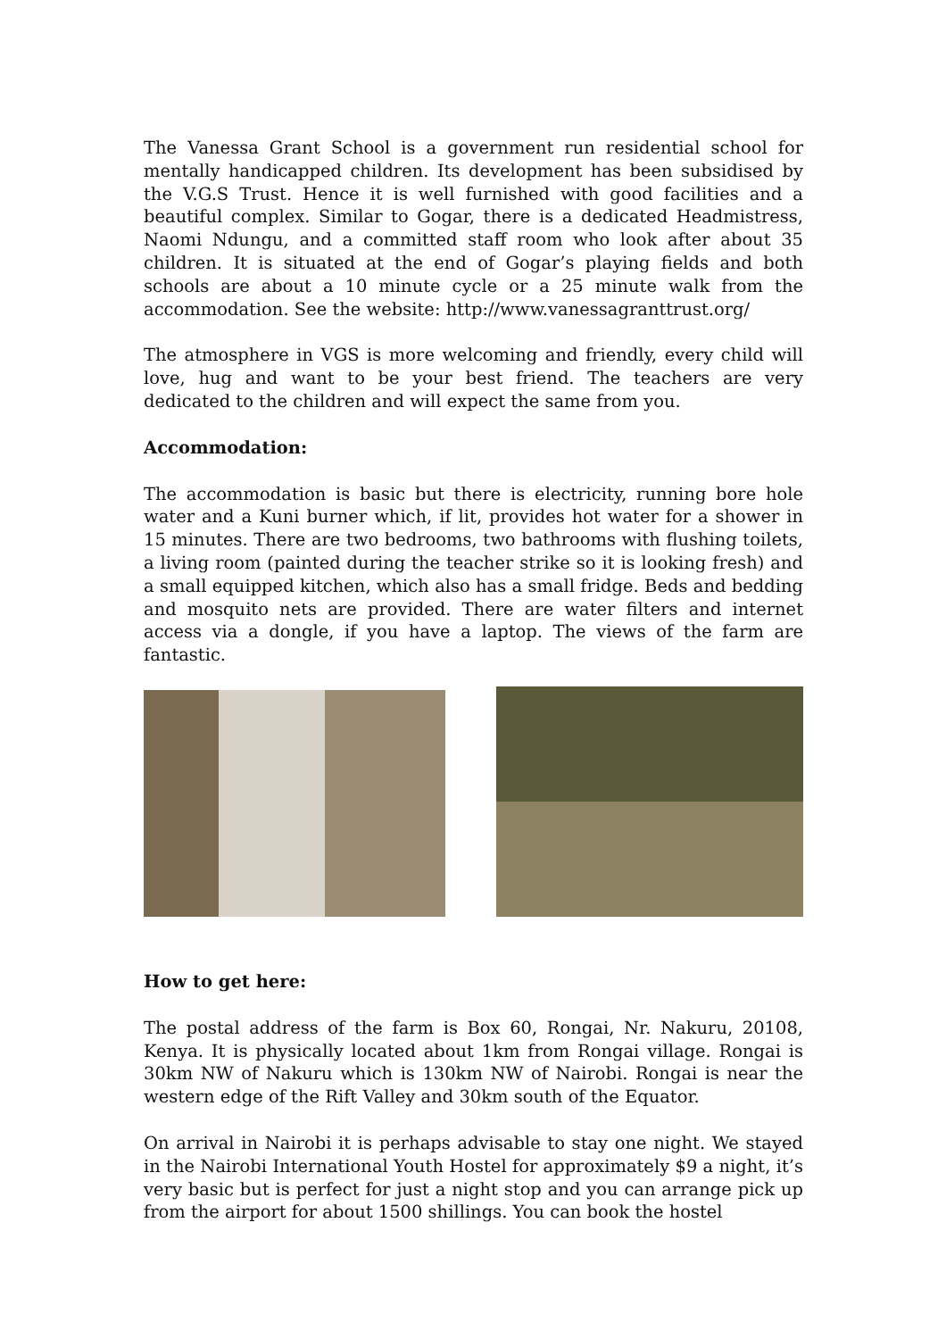The Vanessa Grant School is a government run residential school for mentally handicapped children. Its development has been subsidised by the V.G.S Trust. Hence it is well furnished with good facilities and a beautiful complex. Similar to Gogar, there is a dedicated Headmistress, Naomi Ndungu, and a committed staff room who look after about 35 children. It is situated at the end of Gogar’s playing fields and both schools are about a 10 minute cycle or a 25 minute walk from the accommodation. See the website: http://www.vanessagranttrust.org/
The atmosphere in VGS is more welcoming and friendly, every child will love, hug and want to be your best friend. The teachers are very dedicated to the children and will expect the same from you.
Accommodation:
The accommodation is basic but there is electricity, running bore hole water and a Kuni burner which, if lit, provides hot water for a shower in 15 minutes. There are two bedrooms, two bathrooms with flushing toilets, a living room (painted during the teacher strike so it is looking fresh) and a small equipped kitchen, which also has a small fridge. Beds and bedding and mosquito nets are provided. There are water filters and internet access via a dongle, if you have a laptop. The views of the farm are fantastic.
How to get here:
The postal address of the farm is Box 60, Rongai, Nr. Nakuru, 20108, Kenya. It is physically located about 1km from Rongai village. Rongai is 30km NW of Nakuru which is 130km NW of Nairobi. Rongai is near the western edge of the Rift Valley and 30km south of the Equator.
On arrival in Nairobi it is perhaps advisable to stay one night. We stayed in the Nairobi International Youth Hostel for approximately $9 a night, it’s very basic but is perfect for just a night stop and you can arrange pick up from the airport for about 1500 shillings. You can book the hostel